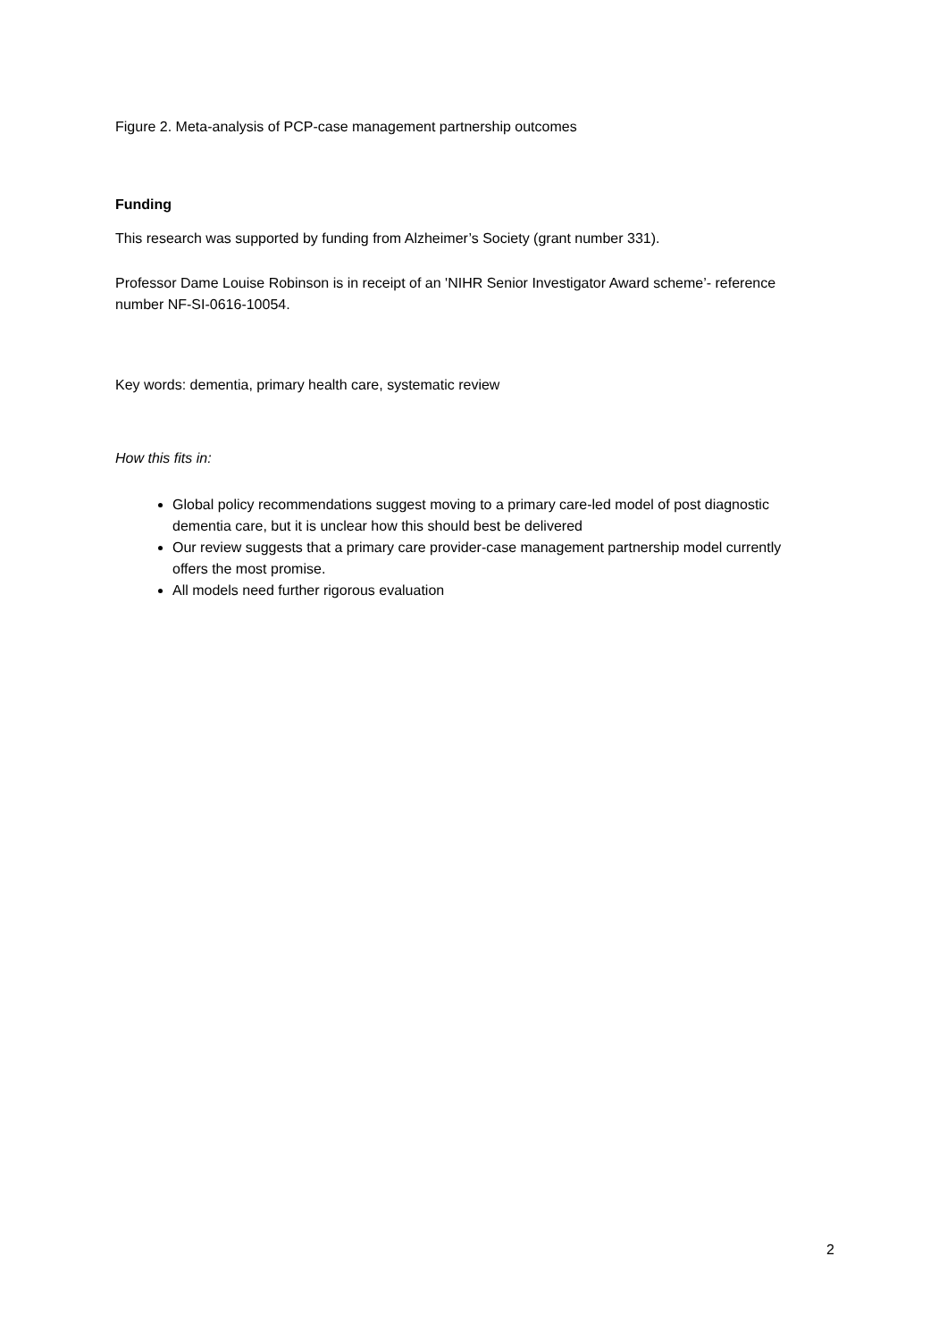Figure 2. Meta-analysis of PCP-case management partnership outcomes
Funding
This research was supported by funding from Alzheimer’s Society (grant number 331).
Professor Dame Louise Robinson is in receipt of an 'NIHR Senior Investigator Award scheme’- reference number NF-SI-0616-10054.
Key words: dementia, primary health care, systematic review
How this fits in:
Global policy recommendations suggest moving to a primary care-led model of post diagnostic dementia care, but it is unclear how this should best be delivered
Our review suggests that a primary care provider-case management partnership model currently offers the most promise.
All models need further rigorous evaluation
2